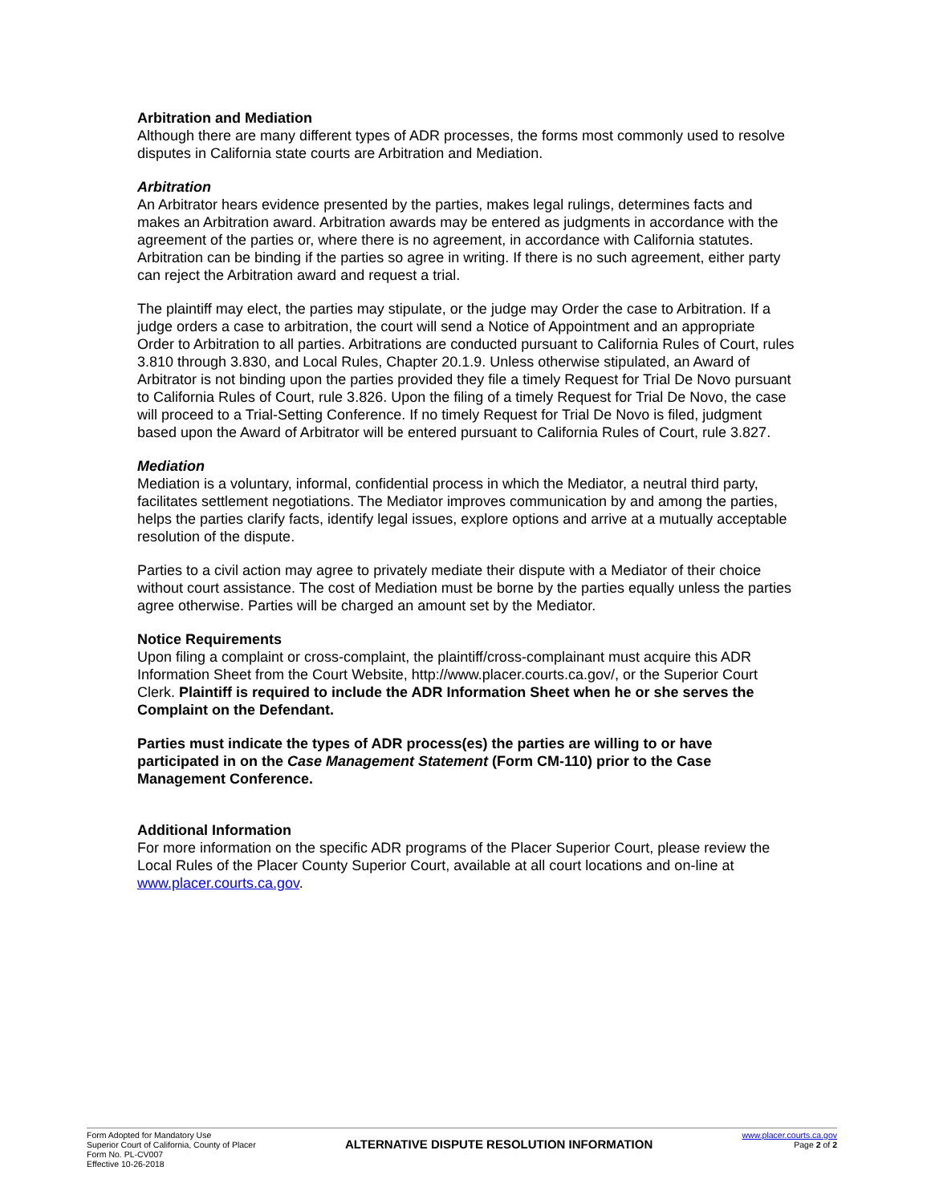Arbitration and Mediation
Although there are many different types of ADR processes, the forms most commonly used to resolve disputes in California state courts are Arbitration and Mediation.
Arbitration
An Arbitrator hears evidence presented by the parties, makes legal rulings, determines facts and makes an Arbitration award. Arbitration awards may be entered as judgments in accordance with the agreement of the parties or, where there is no agreement, in accordance with California statutes. Arbitration can be binding if the parties so agree in writing. If there is no such agreement, either party can reject the Arbitration award and request a trial.
The plaintiff may elect, the parties may stipulate, or the judge may Order the case to Arbitration. If a judge orders a case to arbitration, the court will send a Notice of Appointment and an appropriate Order to Arbitration to all parties. Arbitrations are conducted pursuant to California Rules of Court, rules 3.810 through 3.830, and Local Rules, Chapter 20.1.9. Unless otherwise stipulated, an Award of Arbitrator is not binding upon the parties provided they file a timely Request for Trial De Novo pursuant to California Rules of Court, rule 3.826. Upon the filing of a timely Request for Trial De Novo, the case will proceed to a Trial-Setting Conference. If no timely Request for Trial De Novo is filed, judgment based upon the Award of Arbitrator will be entered pursuant to California Rules of Court, rule 3.827.
Mediation
Mediation is a voluntary, informal, confidential process in which the Mediator, a neutral third party, facilitates settlement negotiations. The Mediator improves communication by and among the parties, helps the parties clarify facts, identify legal issues, explore options and arrive at a mutually acceptable resolution of the dispute.
Parties to a civil action may agree to privately mediate their dispute with a Mediator of their choice without court assistance. The cost of Mediation must be borne by the parties equally unless the parties agree otherwise. Parties will be charged an amount set by the Mediator.
Notice Requirements
Upon filing a complaint or cross-complaint, the plaintiff/cross-complainant must acquire this ADR Information Sheet from the Court Website, http://www.placer.courts.ca.gov/, or the Superior Court Clerk. Plaintiff is required to include the ADR Information Sheet when he or she serves the Complaint on the Defendant.
Parties must indicate the types of ADR process(es) the parties are willing to or have participated in on the Case Management Statement (Form CM-110) prior to the Case Management Conference.
Additional Information
For more information on the specific ADR programs of the Placer Superior Court, please review the Local Rules of the Placer County Superior Court, available at all court locations and on-line at www.placer.courts.ca.gov.
Form Adopted for Mandatory Use
Superior Court of California, County of Placer
Form No. PL-CV007
Effective 10-26-2018
ALTERNATIVE DISPUTE RESOLUTION INFORMATION
www.placer.courts.ca.gov
Page 2 of 2